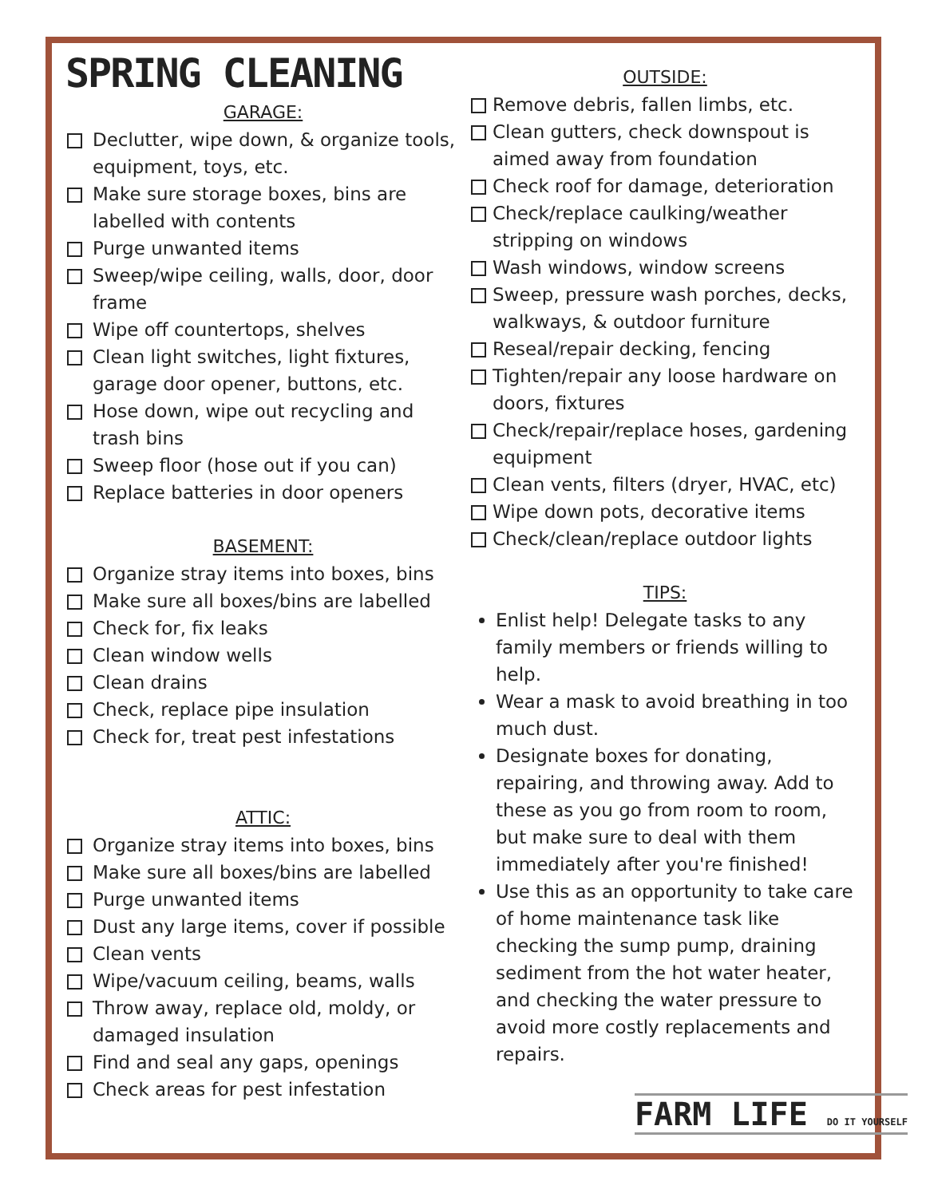SPRING CLEANING
GARAGE:
Declutter, wipe down, & organize tools, equipment, toys, etc.
Make sure storage boxes, bins are labelled with contents
Purge unwanted items
Sweep/wipe ceiling, walls, door, door frame
Wipe off countertops, shelves
Clean light switches, light fixtures, garage door opener, buttons, etc.
Hose down, wipe out recycling and trash bins
Sweep floor (hose out if you can)
Replace batteries in door openers
BASEMENT:
Organize stray items into boxes, bins
Make sure all boxes/bins are labelled
Check for, fix leaks
Clean window wells
Clean drains
Check, replace pipe insulation
Check for, treat pest infestations
ATTIC:
Organize stray items into boxes, bins
Make sure all boxes/bins are labelled
Purge unwanted items
Dust any large items, cover if possible
Clean vents
Wipe/vacuum ceiling, beams, walls
Throw away, replace old, moldy, or damaged insulation
Find and seal any gaps, openings
Check areas for pest infestation
OUTSIDE:
Remove debris, fallen limbs, etc.
Clean gutters, check downspout is aimed away from foundation
Check roof for damage, deterioration
Check/replace caulking/weather stripping on windows
Wash windows, window screens
Sweep, pressure wash porches, decks, walkways, & outdoor furniture
Reseal/repair decking, fencing
Tighten/repair any loose hardware on doors, fixtures
Check/repair/replace hoses, gardening equipment
Clean vents, filters (dryer, HVAC, etc)
Wipe down pots, decorative items
Check/clean/replace outdoor lights
TIPS:
Enlist help! Delegate tasks to any family members or friends willing to help.
Wear a mask to avoid breathing in too much dust.
Designate boxes for donating, repairing, and throwing away. Add to these as you go from room to room, but make sure to deal with them immediately after you're finished!
Use this as an opportunity to take care of home maintenance task like checking the sump pump, draining sediment from the hot water heater, and checking the water pressure to avoid more costly replacements and repairs.
FARM LIFE DO IT YOURSELF